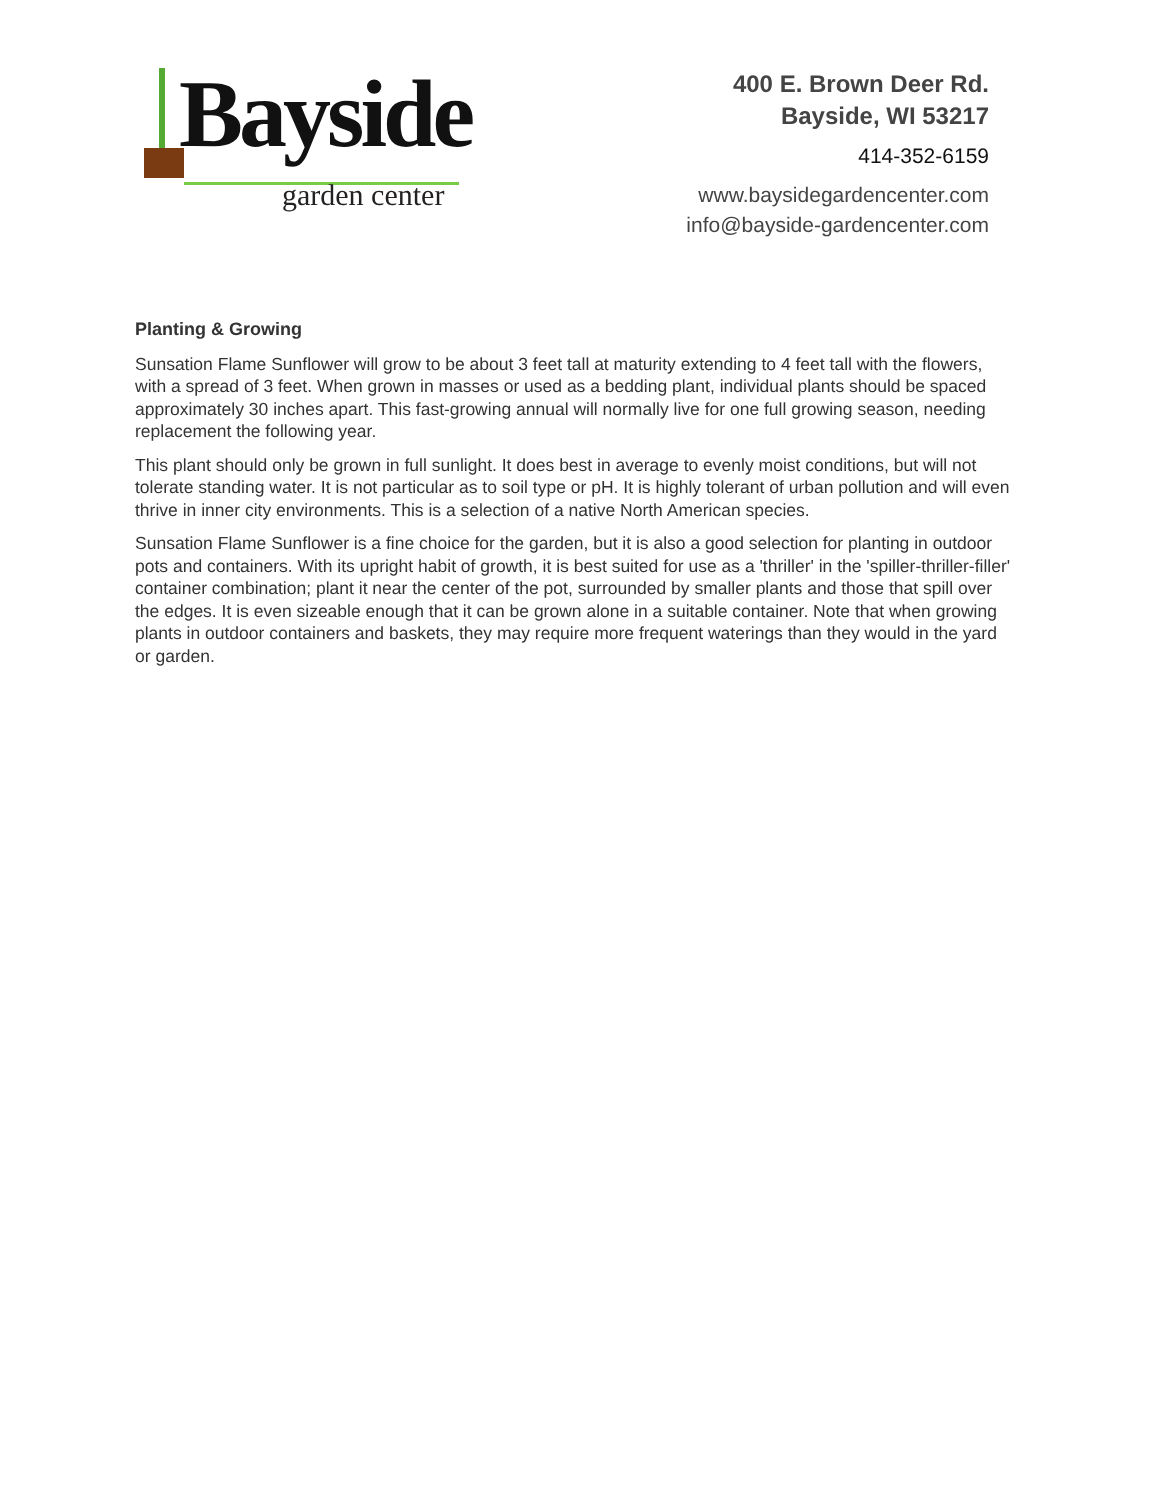Bayside
garden center
400 E. Brown Deer Rd.
Bayside, WI 53217
414-352-6159
www.baysidegardencenter.com
info@bayside-gardencenter.com
Planting & Growing
Sunsation Flame Sunflower will grow to be about 3 feet tall at maturity extending to 4 feet tall with the flowers, with a spread of 3 feet. When grown in masses or used as a bedding plant, individual plants should be spaced approximately 30 inches apart. This fast-growing annual will normally live for one full growing season, needing replacement the following year.
This plant should only be grown in full sunlight. It does best in average to evenly moist conditions, but will not tolerate standing water. It is not particular as to soil type or pH. It is highly tolerant of urban pollution and will even thrive in inner city environments. This is a selection of a native North American species.
Sunsation Flame Sunflower is a fine choice for the garden, but it is also a good selection for planting in outdoor pots and containers. With its upright habit of growth, it is best suited for use as a 'thriller' in the 'spiller-thriller-filler' container combination; plant it near the center of the pot, surrounded by smaller plants and those that spill over the edges. It is even sizeable enough that it can be grown alone in a suitable container. Note that when growing plants in outdoor containers and baskets, they may require more frequent waterings than they would in the yard or garden.